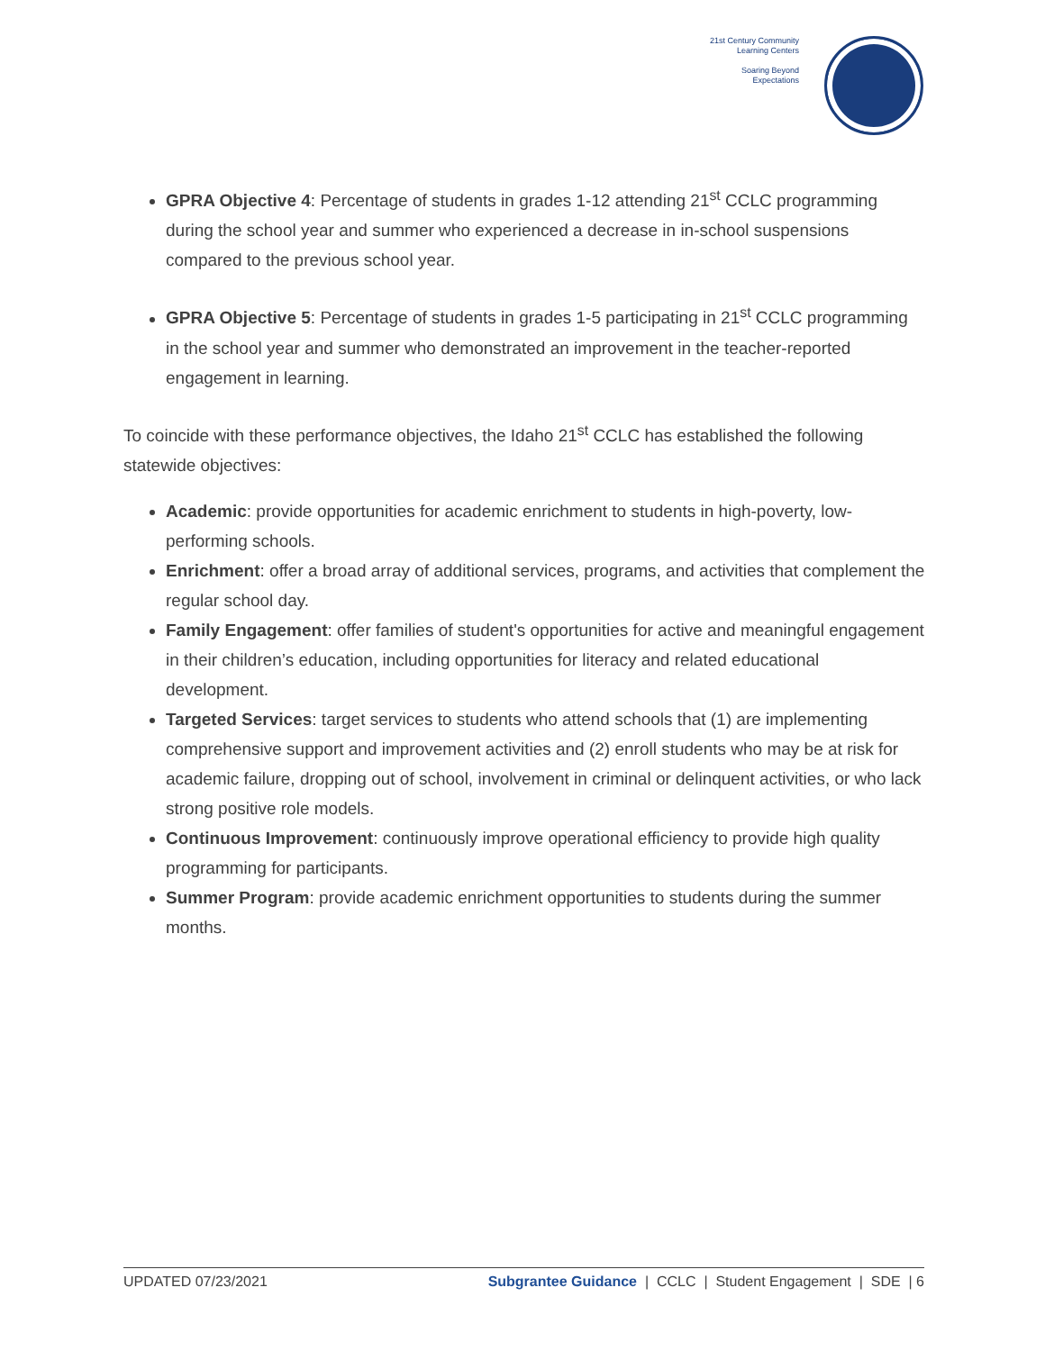21st Century Community Learning Centers
Soaring Beyond Expectations
GPRA Objective 4: Percentage of students in grades 1-12 attending 21<sup>st</sup> CCLC programming during the school year and summer who experienced a decrease in in-school suspensions compared to the previous school year.
GPRA Objective 5: Percentage of students in grades 1-5 participating in 21<sup>st</sup> CCLC programming in the school year and summer who demonstrated an improvement in the teacher-reported engagement in learning.
To coincide with these performance objectives, the Idaho 21<sup>st</sup> CCLC has established the following statewide objectives:
Academic: provide opportunities for academic enrichment to students in high-poverty, low-performing schools.
Enrichment: offer a broad array of additional services, programs, and activities that complement the regular school day.
Family Engagement: offer families of student's opportunities for active and meaningful engagement in their children’s education, including opportunities for literacy and related educational development.
Targeted Services: target services to students who attend schools that (1) are implementing comprehensive support and improvement activities and (2) enroll students who may be at risk for academic failure, dropping out of school, involvement in criminal or delinquent activities, or who lack strong positive role models.
Continuous Improvement: continuously improve operational efficiency to provide high quality programming for participants.
Summer Program: provide academic enrichment opportunities to students during the summer months.
UPDATED 07/23/2021 Subgrantee Guidance | CCLC | Student Engagement | SDE | 6